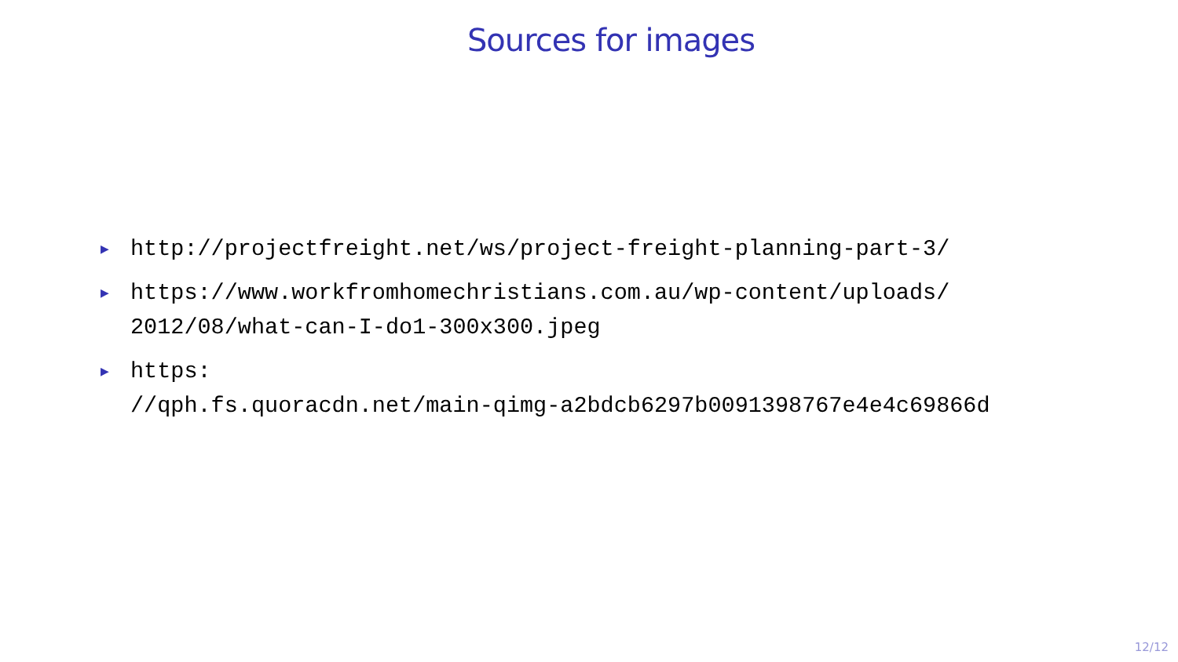Sources for images
▶ http://projectfreight.net/ws/project-freight-planning-part-3/
▶ https://www.workfromhomechristians.com.au/wp-content/uploads/
2012/08/what-can-I-do1-300x300.jpeg
▶ https:
//qph.fs.quoracdn.net/main-qimg-a2bdcb6297b0091398767e4e4c69866d
12/12